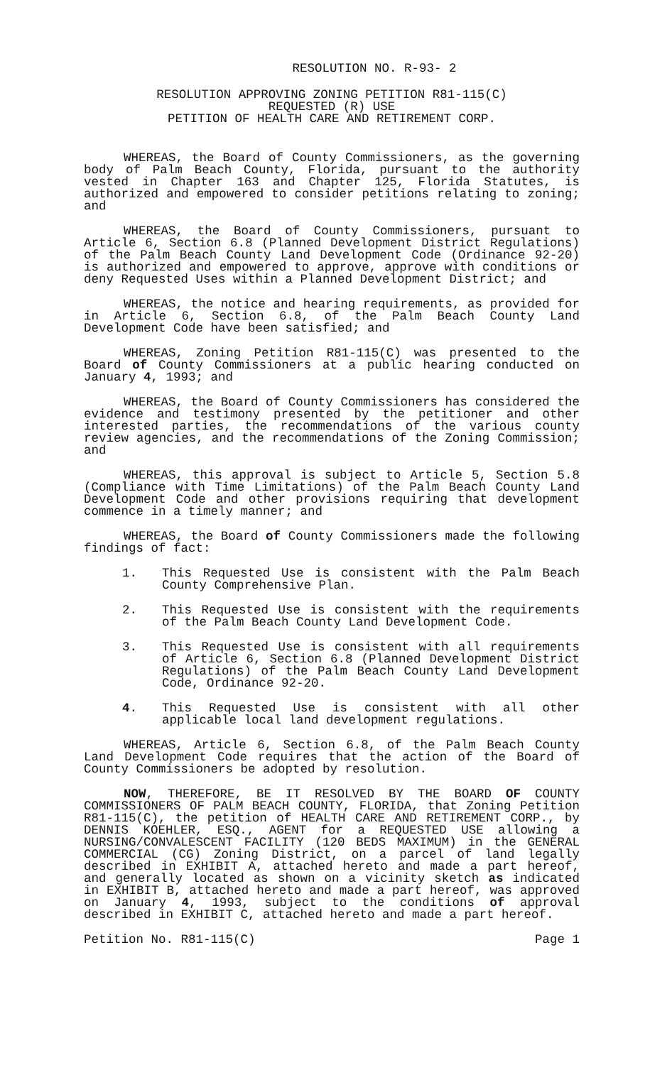RESOLUTION NO. R-93- 2
RESOLUTION APPROVING ZONING PETITION R81-115(C)
REQUESTED (R) USE
PETITION OF HEALTH CARE AND RETIREMENT CORP.
WHEREAS, the Board of County Commissioners, as the governing body of Palm Beach County, Florida, pursuant to the authority vested in Chapter 163 and Chapter 125, Florida Statutes, is authorized and empowered to consider petitions relating to zoning; and
WHEREAS, the Board of County Commissioners, pursuant to Article 6, Section 6.8 (Planned Development District Regulations) of the Palm Beach County Land Development Code (Ordinance 92-20) is authorized and empowered to approve, approve with conditions or deny Requested Uses within a Planned Development District; and
WHEREAS, the notice and hearing requirements, as provided for in Article 6, Section 6.8, of the Palm Beach County Land Development Code have been satisfied; and
WHEREAS, Zoning Petition R81-115(C) was presented to the Board of County Commissioners at a public hearing conducted on January 4, 1993; and
WHEREAS, the Board of County Commissioners has considered the evidence and testimony presented by the petitioner and other interested parties, the recommendations of the various county review agencies, and the recommendations of the Zoning Commission; and
WHEREAS, this approval is subject to Article 5, Section 5.8 (Compliance with Time Limitations) of the Palm Beach County Land Development Code and other provisions requiring that development commence in a timely manner; and
WHEREAS, the Board of County Commissioners made the following findings of fact:
1. This Requested Use is consistent with the Palm Beach County Comprehensive Plan.
2. This Requested Use is consistent with the requirements of the Palm Beach County Land Development Code.
3. This Requested Use is consistent with all requirements of Article 6, Section 6.8 (Planned Development District Regulations) of the Palm Beach County Land Development Code, Ordinance 92-20.
4. This Requested Use is consistent with all other applicable local land development regulations.
WHEREAS, Article 6, Section 6.8, of the Palm Beach County Land Development Code requires that the action of the Board of County Commissioners be adopted by resolution.
NOW, THEREFORE, BE IT RESOLVED BY THE BOARD OF COUNTY COMMISSIONERS OF PALM BEACH COUNTY, FLORIDA, that Zoning Petition R81-115(C), the petition of HEALTH CARE AND RETIREMENT CORP., by DENNIS KOEHLER, ESQ., AGENT for a REQUESTED USE allowing a NURSING/CONVALESCENT FACILITY (120 BEDS MAXIMUM) in the GENERAL COMMERCIAL (CG) Zoning District, on a parcel of land legally described in EXHIBIT A, attached hereto and made a part hereof, and generally located as shown on a vicinity sketch as indicated in EXHIBIT B, attached hereto and made a part hereof, was approved on January 4, 1993, subject to the conditions of approval described in EXHIBIT C, attached hereto and made a part hereof.
Petition No. R81-115(C) Page 1